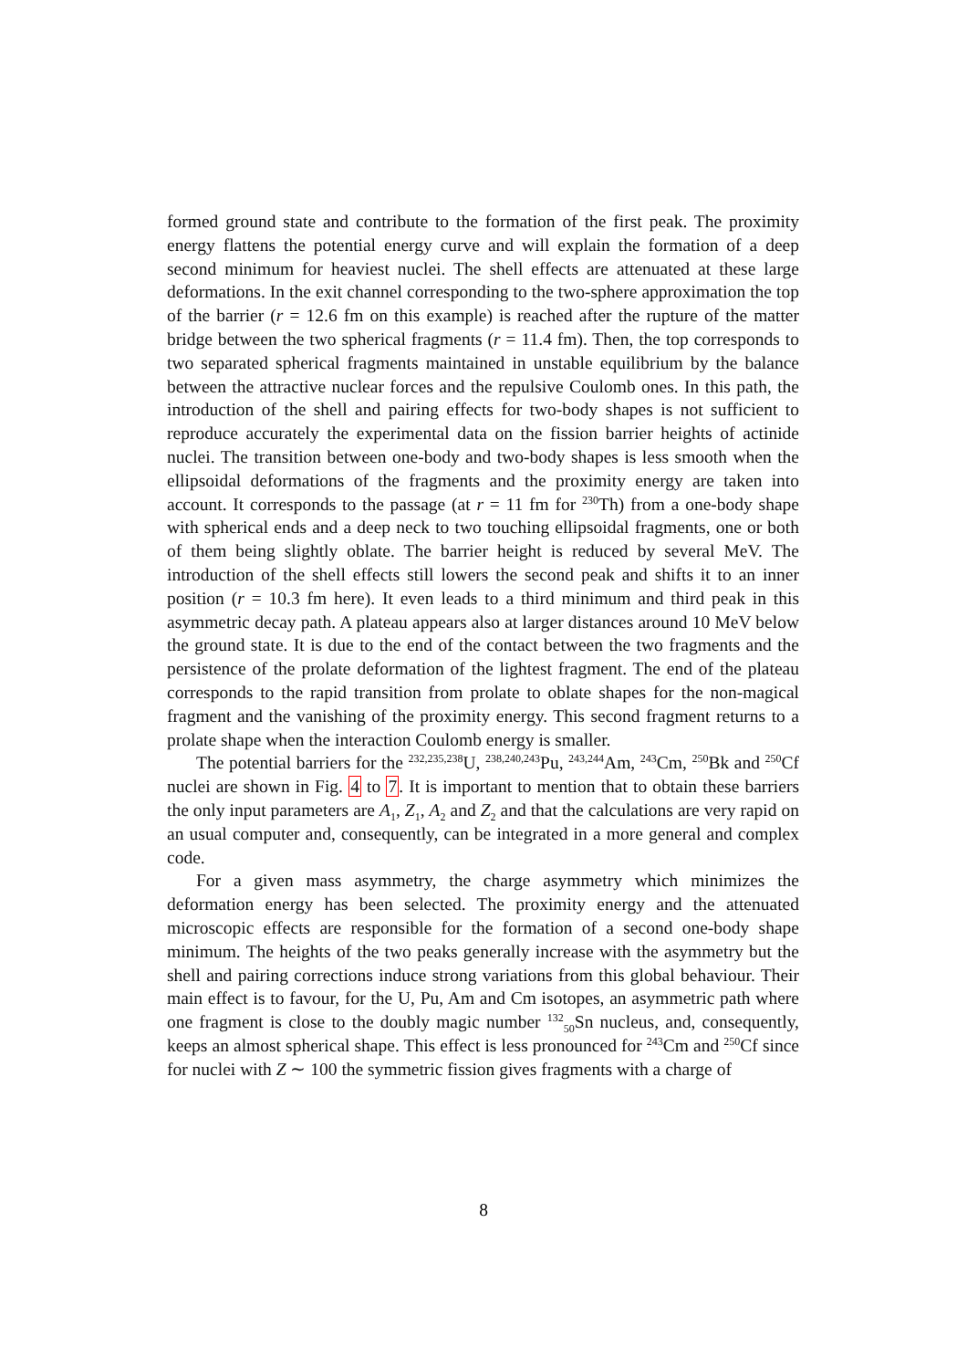formed ground state and contribute to the formation of the first peak. The proximity energy flattens the potential energy curve and will explain the formation of a deep second minimum for heaviest nuclei. The shell effects are attenuated at these large deformations. In the exit channel corresponding to the two-sphere approximation the top of the barrier (r = 12.6 fm on this example) is reached after the rupture of the matter bridge between the two spherical fragments (r = 11.4 fm). Then, the top corresponds to two separated spherical fragments maintained in unstable equilibrium by the balance between the attractive nuclear forces and the repulsive Coulomb ones. In this path, the introduction of the shell and pairing effects for two-body shapes is not sufficient to reproduce accurately the experimental data on the fission barrier heights of actinide nuclei. The transition between one-body and two-body shapes is less smooth when the ellipsoidal deformations of the fragments and the proximity energy are taken into account. It corresponds to the passage (at r = 11 fm for <sup>230</sup>Th) from a one-body shape with spherical ends and a deep neck to two touching ellipsoidal fragments, one or both of them being slightly oblate. The barrier height is reduced by several MeV. The introduction of the shell effects still lowers the second peak and shifts it to an inner position (r = 10.3 fm here). It even leads to a third minimum and third peak in this asymmetric decay path. A plateau appears also at larger distances around 10 MeV below the ground state. It is due to the end of the contact between the two fragments and the persistence of the prolate deformation of the lightest fragment. The end of the plateau corresponds to the rapid transition from prolate to oblate shapes for the non-magical fragment and the vanishing of the proximity energy. This second fragment returns to a prolate shape when the interaction Coulomb energy is smaller.
The potential barriers for the <sup>232,235,238</sup>U, <sup>238,240,243</sup>Pu, <sup>243,244</sup>Am, <sup>243</sup>Cm, <sup>250</sup>Bk and <sup>250</sup>Cf nuclei are shown in Fig. 4 to 7. It is important to mention that to obtain these barriers the only input parameters are A<sub>1</sub>, Z<sub>1</sub>, A<sub>2</sub> and Z<sub>2</sub> and that the calculations are very rapid on an usual computer and, consequently, can be integrated in a more general and complex code.
For a given mass asymmetry, the charge asymmetry which minimizes the deformation energy has been selected. The proximity energy and the attenuated microscopic effects are responsible for the formation of a second one-body shape minimum. The heights of the two peaks generally increase with the asymmetry but the shell and pairing corrections induce strong variations from this global behaviour. Their main effect is to favour, for the U, Pu, Am and Cm isotopes, an asymmetric path where one fragment is close to the doubly magic number <sup>132</sup><sub>50</sub>Sn nucleus, and, consequently, keeps an almost spherical shape. This effect is less pronounced for <sup>243</sup>Cm and <sup>250</sup>Cf since for nuclei with Z ∼ 100 the symmetric fission gives fragments with a charge of
8